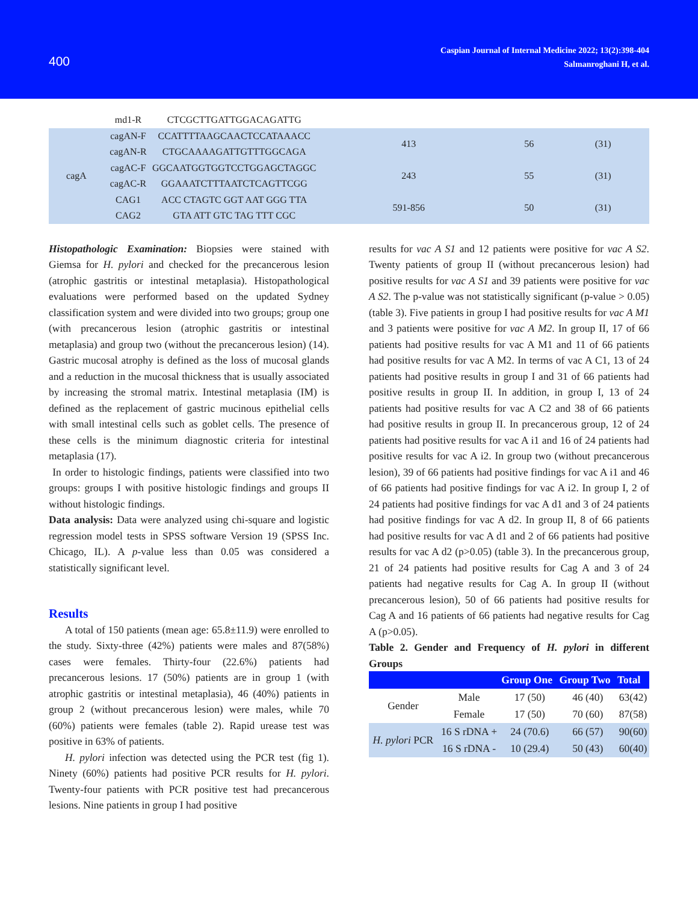400
Caspian Journal of Internal Medicine 2022; 13(2):398-404
Salmanroghani H, et al.
| | md1-R | CTCGCTTGATTGGACAGATTG | | | |
| cagA | cagAN-F | CCATTTTAAGCAACTCCATAAACC | 413 | 56 | (31) |
| | cagAN-R | CTGCAAAAGATTGTTTGGCAGA | | | |
| | cagAC-F | GGCAATGGTGGTCCTGGAGCTAGGC | 243 | 55 | (31) |
| | cagAC-R | GGAAATCTTTAATCTCAGTTCGG | | | |
| | CAG1 | ACC CTAGTC GGT AAT GGG TTA | 591-856 | 50 | (31) |
| | CAG2 | GTA ATT GTC TAG TTT CGC | | | |
Histopathologic Examination: Biopsies were stained with Giemsa for H. pylori and checked for the precancerous lesion (atrophic gastritis or intestinal metaplasia). Histopathological evaluations were performed based on the updated Sydney classification system and were divided into two groups; group one (with precancerous lesion (atrophic gastritis or intestinal metaplasia) and group two (without the precancerous lesion) (14). Gastric mucosal atrophy is defined as the loss of mucosal glands and a reduction in the mucosal thickness that is usually associated by increasing the stromal matrix. Intestinal metaplasia (IM) is defined as the replacement of gastric mucinous epithelial cells with small intestinal cells such as goblet cells. The presence of these cells is the minimum diagnostic criteria for intestinal metaplasia (17).
In order to histologic findings, patients were classified into two groups: groups I with positive histologic findings and groups II without histologic findings.
Data analysis: Data were analyzed using chi-square and logistic regression model tests in SPSS software Version 19 (SPSS Inc. Chicago, IL). A p-value less than 0.05 was considered a statistically significant level.
Results
A total of 150 patients (mean age: 65.8±11.9) were enrolled to the study. Sixty-three (42%) patients were males and 87(58%) cases were females. Thirty-four (22.6%) patients had precancerous lesions. 17 (50%) patients are in group 1 (with atrophic gastritis or intestinal metaplasia), 46 (40%) patients in group 2 (without precancerous lesion) were males, while 70 (60%) patients were females (table 2). Rapid urease test was positive in 63% of patients.
H. pylori infection was detected using the PCR test (fig 1). Ninety (60%) patients had positive PCR results for H. pylori. Twenty-four patients with PCR positive test had precancerous lesions. Nine patients in group I had positive
results for vac A S1 and 12 patients were positive for vac A S2. Twenty patients of group II (without precancerous lesion) had positive results for vac A S1 and 39 patients were positive for vac A S2. The p-value was not statistically significant (p-value > 0.05) (table 3). Five patients in group I had positive results for vac A M1 and 3 patients were positive for vac A M2. In group II, 17 of 66 patients had positive results for vac A M1 and 11 of 66 patients had positive results for vac A M2. In terms of vac A C1, 13 of 24 patients had positive results in group I and 31 of 66 patients had positive results in group II. In addition, in group I, 13 of 24 patients had positive results for vac A C2 and 38 of 66 patients had positive results in group II. In precancerous group, 12 of 24 patients had positive results for vac A i1 and 16 of 24 patients had positive results for vac A i2. In group two (without precancerous lesion), 39 of 66 patients had positive findings for vac A i1 and 46 of 66 patients had positive findings for vac A i2. In group I, 2 of 24 patients had positive findings for vac A d1 and 3 of 24 patients had positive findings for vac A d2. In group II, 8 of 66 patients had positive results for vac A d1 and 2 of 66 patients had positive results for vac A d2 (p>0.05) (table 3). In the precancerous group, 21 of 24 patients had positive results for Cag A and 3 of 24 patients had negative results for Cag A. In group II (without precancerous lesion), 50 of 66 patients had positive results for Cag A and 16 patients of 66 patients had negative results for Cag A (p>0.05).
Table 2. Gender and Frequency of H. pylori in different Groups
| | | Group One | Group Two | Total |
| --- | --- | --- | --- | --- |
| Gender | Male | 17 (50) | 46 (40) | 63(42) |
| | Female | 17 (50) | 70 (60) | 87(58) |
| H. pylori PCR | 16 S rDNA + | 24 (70.6) | 66 (57) | 90(60) |
| | 16 S rDNA - | 10 (29.4) | 50 (43) | 60(40) |